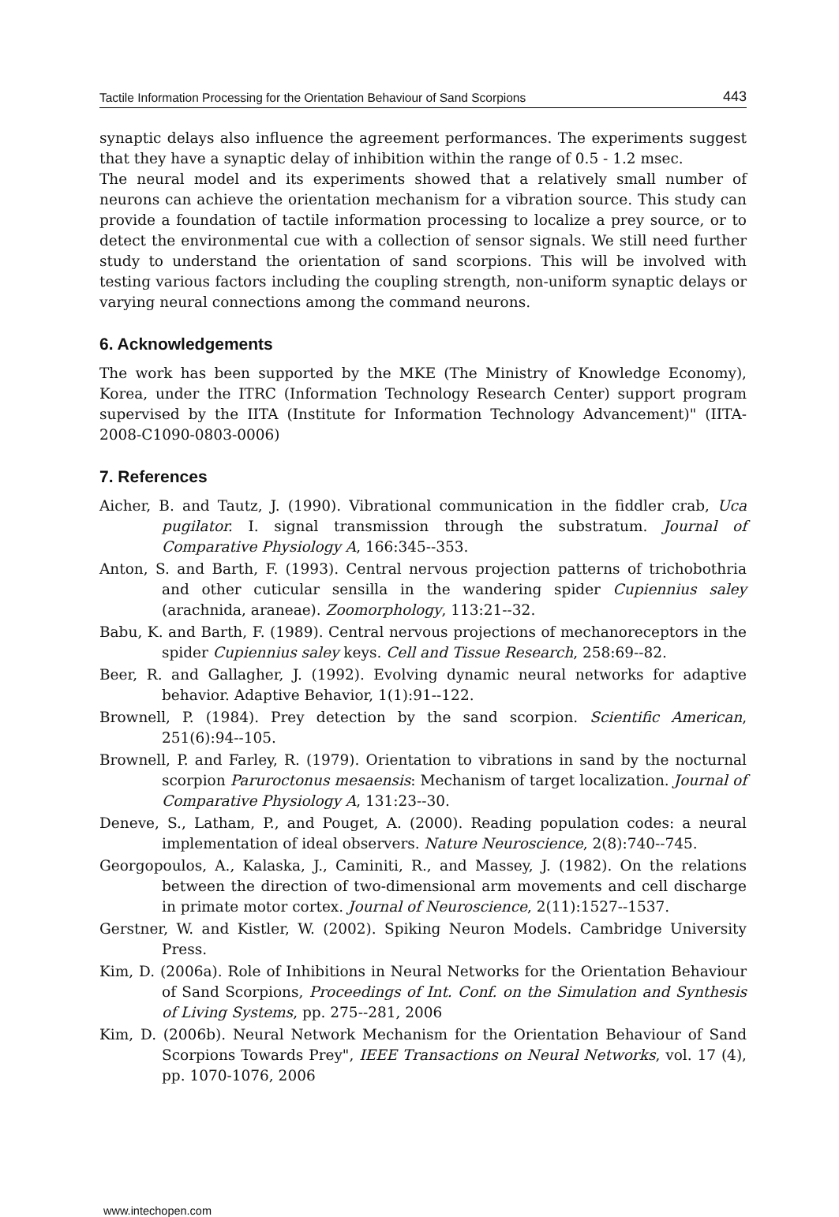Tactile Information Processing for the Orientation Behaviour of Sand Scorpions 443
synaptic delays also influence the agreement performances. The experiments suggest that they have a synaptic delay of inhibition within the range of 0.5 - 1.2 msec.
The neural model and its experiments showed that a relatively small number of neurons can achieve the orientation mechanism for a vibration source. This study can provide a foundation of tactile information processing to localize a prey source, or to detect the environmental cue with a collection of sensor signals. We still need further study to understand the orientation of sand scorpions. This will be involved with testing various factors including the coupling strength, non-uniform synaptic delays or varying neural connections among the command neurons.
6. Acknowledgements
The work has been supported by the MKE (The Ministry of Knowledge Economy), Korea, under the ITRC (Information Technology Research Center) support program supervised by the IITA (Institute for Information Technology Advancement)" (IITA-2008-C1090-0803-0006)
7. References
Aicher, B. and Tautz, J. (1990). Vibrational communication in the fiddler crab, Uca pugilator. I. signal transmission through the substratum. Journal of Comparative Physiology A, 166:345--353.
Anton, S. and Barth, F. (1993). Central nervous projection patterns of trichobothria and other cuticular sensilla in the wandering spider Cupiennius saley (arachnida, araneae). Zoomorphology, 113:21--32.
Babu, K. and Barth, F. (1989). Central nervous projections of mechanoreceptors in the spider Cupiennius saley keys. Cell and Tissue Research, 258:69--82.
Beer, R. and Gallagher, J. (1992). Evolving dynamic neural networks for adaptive behavior. Adaptive Behavior, 1(1):91--122.
Brownell, P. (1984). Prey detection by the sand scorpion. Scientific American, 251(6):94--105.
Brownell, P. and Farley, R. (1979). Orientation to vibrations in sand by the nocturnal scorpion Paruroctonus mesaensis: Mechanism of target localization. Journal of Comparative Physiology A, 131:23--30.
Deneve, S., Latham, P., and Pouget, A. (2000). Reading population codes: a neural implementation of ideal observers. Nature Neuroscience, 2(8):740--745.
Georgopoulos, A., Kalaska, J., Caminiti, R., and Massey, J. (1982). On the relations between the direction of two-dimensional arm movements and cell discharge in primate motor cortex. Journal of Neuroscience, 2(11):1527--1537.
Gerstner, W. and Kistler, W. (2002). Spiking Neuron Models. Cambridge University Press.
Kim, D. (2006a). Role of Inhibitions in Neural Networks for the Orientation Behaviour of Sand Scorpions, Proceedings of Int. Conf. on the Simulation and Synthesis of Living Systems, pp. 275--281, 2006
Kim, D. (2006b). Neural Network Mechanism for the Orientation Behaviour of Sand Scorpions Towards Prey", IEEE Transactions on Neural Networks, vol. 17 (4), pp. 1070-1076, 2006
www.intechopen.com